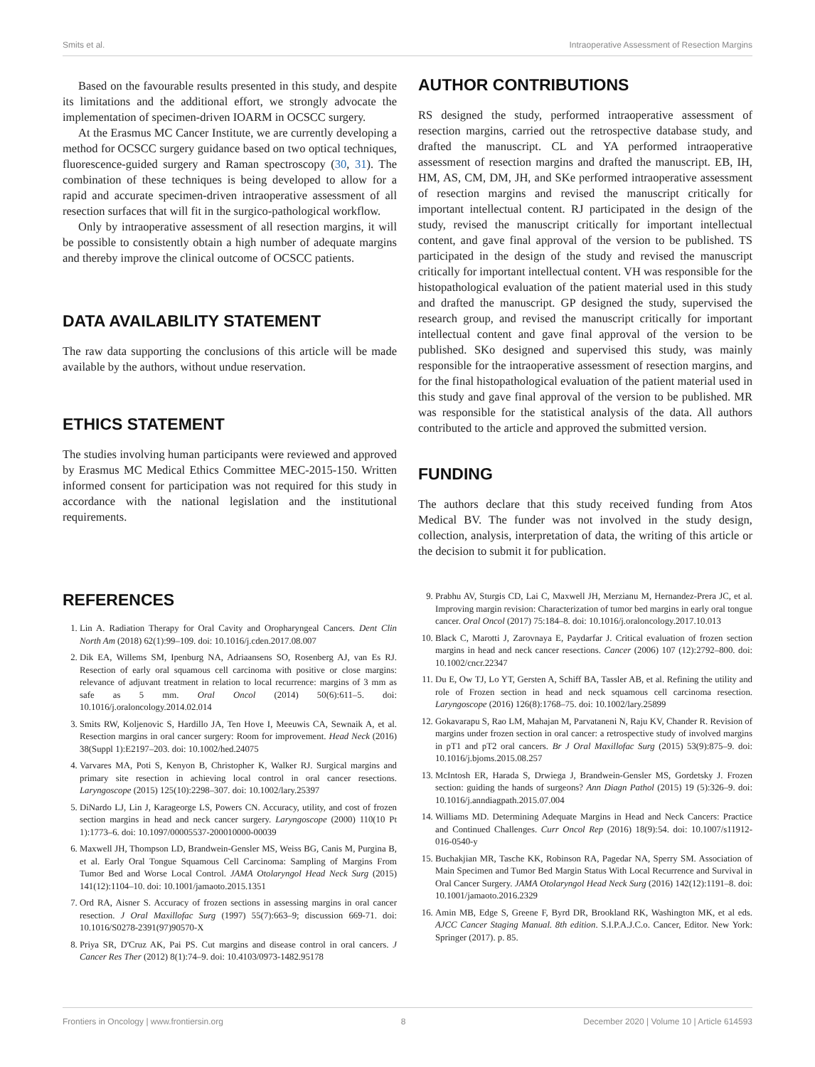Smits et al. Intraoperative Assessment of Resection Margins
Based on the favourable results presented in this study, and despite its limitations and the additional effort, we strongly advocate the implementation of specimen-driven IOARM in OCSCC surgery.
At the Erasmus MC Cancer Institute, we are currently developing a method for OCSCC surgery guidance based on two optical techniques, fluorescence-guided surgery and Raman spectroscopy (30, 31). The combination of these techniques is being developed to allow for a rapid and accurate specimen-driven intraoperative assessment of all resection surfaces that will fit in the surgico-pathological workflow.
Only by intraoperative assessment of all resection margins, it will be possible to consistently obtain a high number of adequate margins and thereby improve the clinical outcome of OCSCC patients.
DATA AVAILABILITY STATEMENT
The raw data supporting the conclusions of this article will be made available by the authors, without undue reservation.
ETHICS STATEMENT
The studies involving human participants were reviewed and approved by Erasmus MC Medical Ethics Committee MEC-2015-150. Written informed consent for participation was not required for this study in accordance with the national legislation and the institutional requirements.
AUTHOR CONTRIBUTIONS
RS designed the study, performed intraoperative assessment of resection margins, carried out the retrospective database study, and drafted the manuscript. CL and YA performed intraoperative assessment of resection margins and drafted the manuscript. EB, IH, HM, AS, CM, DM, JH, and SKe performed intraoperative assessment of resection margins and revised the manuscript critically for important intellectual content. RJ participated in the design of the study, revised the manuscript critically for important intellectual content, and gave final approval of the version to be published. TS participated in the design of the study and revised the manuscript critically for important intellectual content. VH was responsible for the histopathological evaluation of the patient material used in this study and drafted the manuscript. GP designed the study, supervised the research group, and revised the manuscript critically for important intellectual content and gave final approval of the version to be published. SKo designed and supervised this study, was mainly responsible for the intraoperative assessment of resection margins, and for the final histopathological evaluation of the patient material used in this study and gave final approval of the version to be published. MR was responsible for the statistical analysis of the data. All authors contributed to the article and approved the submitted version.
FUNDING
The authors declare that this study received funding from Atos Medical BV. The funder was not involved in the study design, collection, analysis, interpretation of data, the writing of this article or the decision to submit it for publication.
REFERENCES
1. Lin A. Radiation Therapy for Oral Cavity and Oropharyngeal Cancers. Dent Clin North Am (2018) 62(1):99–109. doi: 10.1016/j.cden.2017.08.007
2. Dik EA, Willems SM, Ipenburg NA, Adriaansens SO, Rosenberg AJ, van Es RJ. Resection of early oral squamous cell carcinoma with positive or close margins: relevance of adjuvant treatment in relation to local recurrence: margins of 3 mm as safe as 5 mm. Oral Oncol (2014) 50(6):611–5. doi: 10.1016/j.oraloncology.2014.02.014
3. Smits RW, Koljenovic S, Hardillo JA, Ten Hove I, Meeuwis CA, Sewnaik A, et al. Resection margins in oral cancer surgery: Room for improvement. Head Neck (2016) 38(Suppl 1):E2197–203. doi: 10.1002/hed.24075
4. Varvares MA, Poti S, Kenyon B, Christopher K, Walker RJ. Surgical margins and primary site resection in achieving local control in oral cancer resections. Laryngoscope (2015) 125(10):2298–307. doi: 10.1002/lary.25397
5. DiNardo LJ, Lin J, Karageorge LS, Powers CN. Accuracy, utility, and cost of frozen section margins in head and neck cancer surgery. Laryngoscope (2000) 110(10 Pt 1):1773–6. doi: 10.1097/00005537-200010000-00039
6. Maxwell JH, Thompson LD, Brandwein-Gensler MS, Weiss BG, Canis M, Purgina B, et al. Early Oral Tongue Squamous Cell Carcinoma: Sampling of Margins From Tumor Bed and Worse Local Control. JAMA Otolaryngol Head Neck Surg (2015) 141(12):1104–10. doi: 10.1001/jamaoto.2015.1351
7. Ord RA, Aisner S. Accuracy of frozen sections in assessing margins in oral cancer resection. J Oral Maxillofac Surg (1997) 55(7):663–9; discussion 669-71. doi: 10.1016/S0278-2391(97)90570-X
8. Priya SR, D'Cruz AK, Pai PS. Cut margins and disease control in oral cancers. J Cancer Res Ther (2012) 8(1):74–9. doi: 10.4103/0973-1482.95178
9. Prabhu AV, Sturgis CD, Lai C, Maxwell JH, Merzianu M, Hernandez-Prera JC, et al. Improving margin revision: Characterization of tumor bed margins in early oral tongue cancer. Oral Oncol (2017) 75:184–8. doi: 10.1016/j.oraloncology.2017.10.013
10. Black C, Marotti J, Zarovnaya E, Paydarfar J. Critical evaluation of frozen section margins in head and neck cancer resections. Cancer (2006) 107 (12):2792–800. doi: 10.1002/cncr.22347
11. Du E, Ow TJ, Lo YT, Gersten A, Schiff BA, Tassler AB, et al. Refining the utility and role of Frozen section in head and neck squamous cell carcinoma resection. Laryngoscope (2016) 126(8):1768–75. doi: 10.1002/lary.25899
12. Gokavarapu S, Rao LM, Mahajan M, Parvataneni N, Raju KV, Chander R. Revision of margins under frozen section in oral cancer: a retrospective study of involved margins in pT1 and pT2 oral cancers. Br J Oral Maxillofac Surg (2015) 53(9):875–9. doi: 10.1016/j.bjoms.2015.08.257
13. McIntosh ER, Harada S, Drwiega J, Brandwein-Gensler MS, Gordetsky J. Frozen section: guiding the hands of surgeons? Ann Diagn Pathol (2015) 19 (5):326–9. doi: 10.1016/j.anndiagpath.2015.07.004
14. Williams MD. Determining Adequate Margins in Head and Neck Cancers: Practice and Continued Challenges. Curr Oncol Rep (2016) 18(9):54. doi: 10.1007/s11912-016-0540-y
15. Buchakjian MR, Tasche KK, Robinson RA, Pagedar NA, Sperry SM. Association of Main Specimen and Tumor Bed Margin Status With Local Recurrence and Survival in Oral Cancer Surgery. JAMA Otolaryngol Head Neck Surg (2016) 142(12):1191–8. doi: 10.1001/jamaoto.2016.2329
16. Amin MB, Edge S, Greene F, Byrd DR, Brookland RK, Washington MK, et al eds. AJCC Cancer Staging Manual. 8th edition. S.I.P.A.J.C.o. Cancer, Editor. New York: Springer (2017). p. 85.
Frontiers in Oncology | www.frontiersin.org 8 December 2020 | Volume 10 | Article 614593